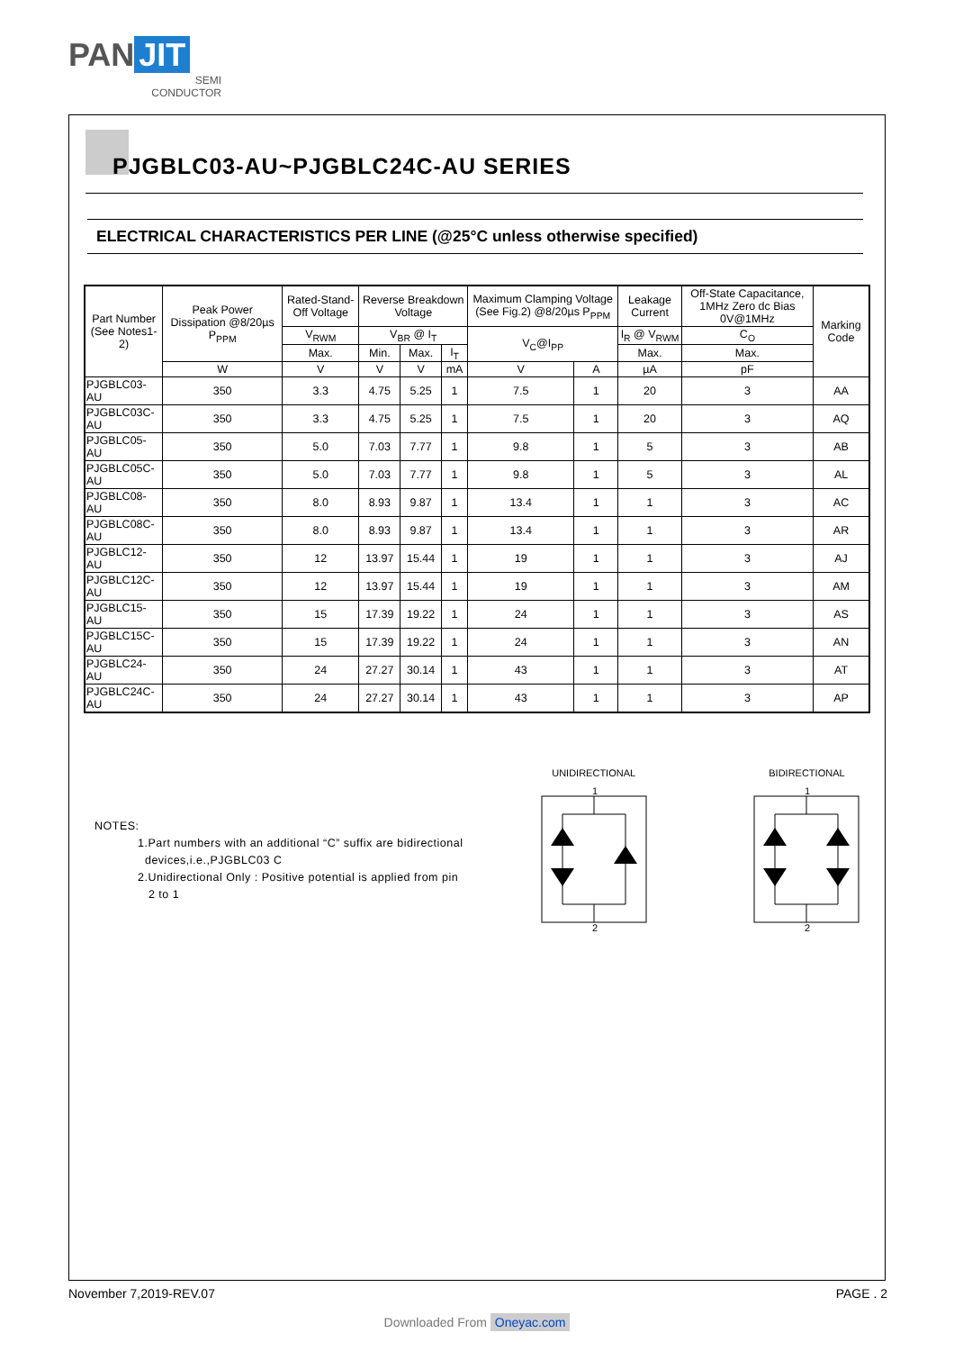PAN JIT
SEMI
CONDUCTOR
PJGBLC03-AU~PJGBLC24C-AU SERIES
ELECTRICAL CHARACTERISTICS PER LINE (@25°C unless otherwise specified)
| Part Number (See Notes1-2) | Peak Power Dissipation @8/20µs P<sub>PPM</sub> | Rated-Stand-Off Voltage | Reverse Breakdown Voltage | | | Maximum Clamping Voltage (See Fig.2) @8/20µs P<sub>PPM</sub> | | Leakage Current | Off-State Capacitance, 1MHz Zero dc Bias 0V@1MHz | Marking Code |
| --- | --- | --- | --- | --- | --- | --- | --- | --- | --- | --- |
| | | V<sub>RWM</sub> | V<sub>BR</sub> @ I<sub>T</sub> | | | V<sub>C</sub>@I<sub>PP</sub> | | I<sub>R</sub> @ V<sub>RWM</sub> | C<sub>O</sub> | |
| | | Max. | Min. | Max. | I<sub>T</sub> | | | Max. | Max. | |
| | W | V | V | V | mA | V | A | µA | pF | |
| PJGBLC03-AU | 350 | 3.3 | 4.75 | 5.25 | 1 | 7.5 | 1 | 20 | 3 | AA |
| PJGBLC03C-AU | 350 | 3.3 | 4.75 | 5.25 | 1 | 7.5 | 1 | 20 | 3 | AQ |
| PJGBLC05-AU | 350 | 5.0 | 7.03 | 7.77 | 1 | 9.8 | 1 | 5 | 3 | AB |
| PJGBLC05C-AU | 350 | 5.0 | 7.03 | 7.77 | 1 | 9.8 | 1 | 5 | 3 | AL |
| PJGBLC08-AU | 350 | 8.0 | 8.93 | 9.87 | 1 | 13.4 | 1 | 1 | 3 | AC |
| PJGBLC08C-AU | 350 | 8.0 | 8.93 | 9.87 | 1 | 13.4 | 1 | 1 | 3 | AR |
| PJGBLC12-AU | 350 | 12 | 13.97 | 15.44 | 1 | 19 | 1 | 1 | 3 | AJ |
| PJGBLC12C-AU | 350 | 12 | 13.97 | 15.44 | 1 | 19 | 1 | 1 | 3 | AM |
| PJGBLC15-AU | 350 | 15 | 17.39 | 19.22 | 1 | 24 | 1 | 1 | 3 | AS |
| PJGBLC15C-AU | 350 | 15 | 17.39 | 19.22 | 1 | 24 | 1 | 1 | 3 | AN |
| PJGBLC24-AU | 350 | 24 | 27.27 | 30.14 | 1 | 43 | 1 | 1 | 3 | AT |
| PJGBLC24C-AU | 350 | 24 | 27.27 | 30.14 | 1 | 43 | 1 | 1 | 3 | AP |
NOTES:
1.Part numbers with an additional “C” suffix are bidirectional
devices,i.e.,PJGBLC03 C
2.Unidirectional Only : Positive potential is applied from pin
2 to 1
UNIDIRECTIONAL
1
2
BIDIRECTIONAL
1
2
November 7,2019-REV.07 PAGE . 2
Downloaded From Oneyac.com